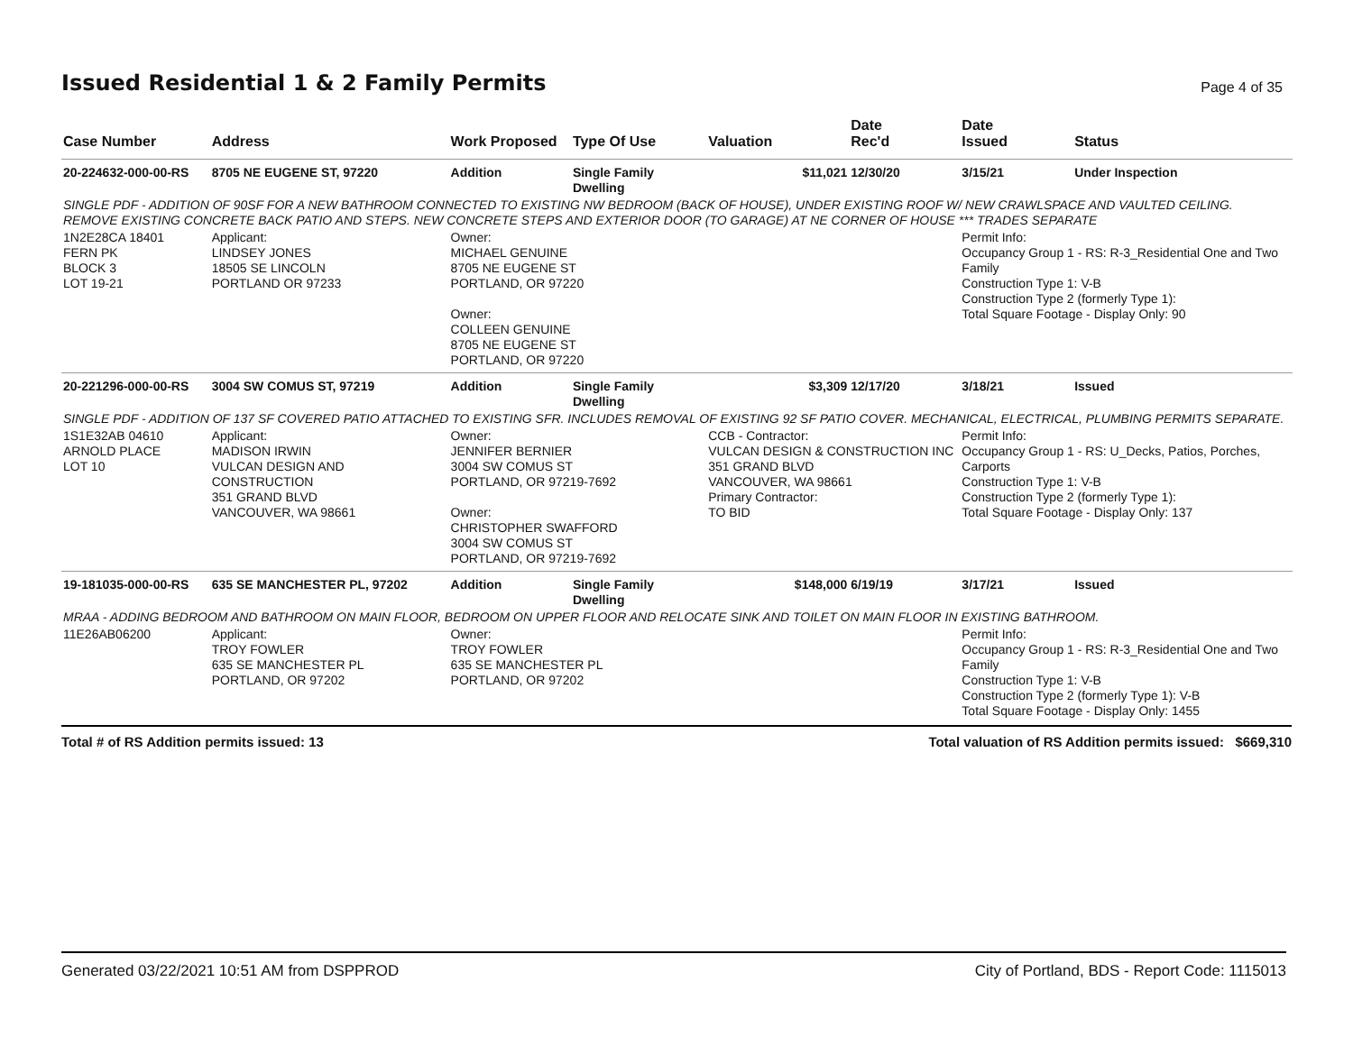Issued Residential 1 & 2 Family Permits
Page 4 of 35
| Case Number | Address | Work Proposed | Type Of Use | Valuation | Date Rec'd | Date Issued | Status |
| --- | --- | --- | --- | --- | --- | --- | --- |
| 20-224632-000-00-RS | 8705 NE EUGENE ST, 97220 | Addition | Single Family Dwelling | $11,021 | 12/30/20 | 3/15/21 | Under Inspection |
| SINGLE PDF - ADDITION OF 90SF FOR A NEW BATHROOM CONNECTED TO EXISTING NW BEDROOM (BACK OF HOUSE), UNDER EXISTING ROOF W/ NEW CRAWLSPACE AND VAULTED CEILING. REMOVE EXISTING CONCRETE BACK PATIO AND STEPS. NEW CONCRETE STEPS AND EXTERIOR DOOR (TO GARAGE) AT NE CORNER OF HOUSE *** TRADES SEPARATE | | | | | | | |
| 1N2E28CA 18401 FERN PK BLOCK 3 LOT 19-21 | Applicant: LINDSEY JONES 18505 SE LINCOLN PORTLAND OR 97233 | Owner: MICHAEL GENUINE 8705 NE EUGENE ST PORTLAND, OR 97220 Owner: COLLEEN GENUINE 8705 NE EUGENE ST PORTLAND, OR 97220 | | | | Permit Info: Occupancy Group 1 - RS: R-3_Residential One and Two Family Construction Type 1: V-B Construction Type 2 (formerly Type 1): Total Square Footage - Display Only: 90 | |
| 20-221296-000-00-RS | 3004 SW COMUS ST, 97219 | Addition | Single Family Dwelling | $3,309 | 12/17/20 | 3/18/21 | Issued |
| SINGLE PDF - ADDITION OF 137 SF COVERED PATIO ATTACHED TO EXISTING SFR. INCLUDES REMOVAL OF EXISTING 92 SF PATIO COVER. MECHANICAL, ELECTRICAL, PLUMBING PERMITS SEPARATE. | | | | | | | |
| 1S1E32AB 04610 ARNOLD PLACE LOT 10 | Applicant: MADISON IRWIN VULCAN DESIGN AND CONSTRUCTION 351 GRAND BLVD VANCOUVER, WA 98661 | Owner: JENNIFER BERNIER 3004 SW COMUS ST PORTLAND, OR 97219-7692 Owner: CHRISTOPHER SWAFFORD 3004 SW COMUS ST PORTLAND, OR 97219-7692 | | CCB - Contractor: VULCAN DESIGN & CONSTRUCTION INC 351 GRAND BLVD VANCOUVER, WA 98661 Primary Contractor: TO BID | | Permit Info: Occupancy Group 1 - RS: U_Decks, Patios, Porches, Carports Construction Type 1: V-B Construction Type 2 (formerly Type 1): Total Square Footage - Display Only: 137 | |
| 19-181035-000-00-RS | 635 SE MANCHESTER PL, 97202 | Addition | Single Family Dwelling | $148,000 | 6/19/19 | 3/17/21 | Issued |
| MRAA - ADDING BEDROOM AND BATHROOM ON MAIN FLOOR, BEDROOM ON UPPER FLOOR AND RELOCATE SINK AND TOILET ON MAIN FLOOR IN EXISTING BATHROOM. | | | | | | | |
| 11E26AB06200 | Applicant: TROY FOWLER 635 SE MANCHESTER PL PORTLAND, OR 97202 | Owner: TROY FOWLER 635 SE MANCHESTER PL PORTLAND, OR 97202 | | | | Permit Info: Occupancy Group 1 - RS: R-3_Residential One and Two Family Construction Type 1: V-B Construction Type 2 (formerly Type 1): V-B Total Square Footage - Display Only: 1455 | |
Total # of RS Addition permits issued: 13 Total valuation of RS Addition permits issued: $669,310
Generated 03/22/2021 10:51 AM from DSPPROD City of Portland, BDS - Report Code: 1115013